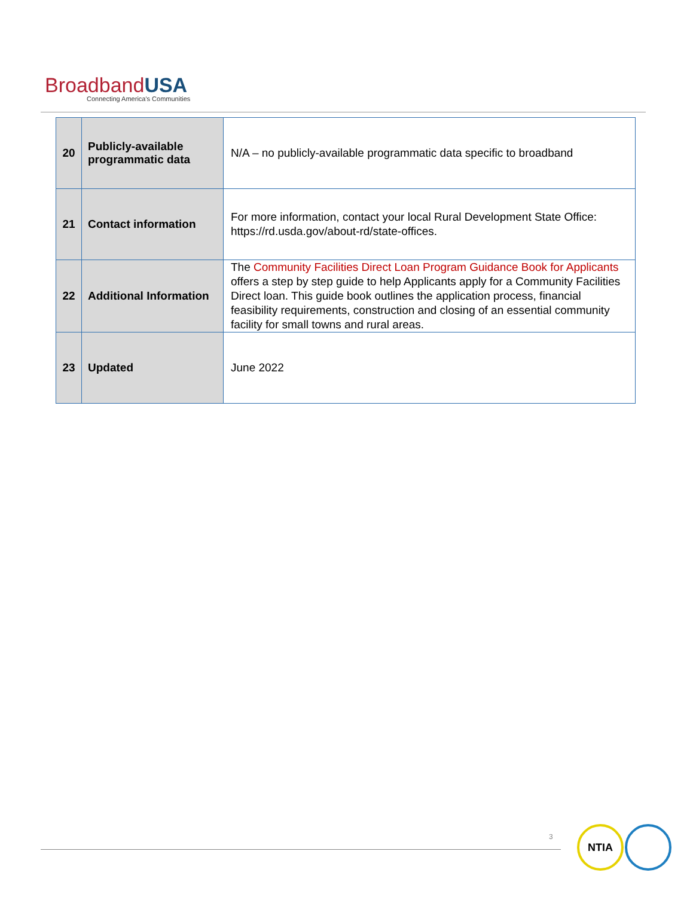Broadband USA
Connecting America's Communities
| 20 | Publicly-available programmatic data | N/A – no publicly-available programmatic data specific to broadband |
| 21 | Contact information | For more information, contact your local Rural Development State Office: https://rd.usda.gov/about-rd/state-offices. |
| 22 | Additional Information | The Community Facilities Direct Loan Program Guidance Book for Applicants offers a step by step guide to help Applicants apply for a Community Facilities Direct loan. This guide book outlines the application process, financial feasibility requirements, construction and closing of an essential community facility for small towns and rural areas. |
| 23 | Updated | June 2022 |
3 NTIA